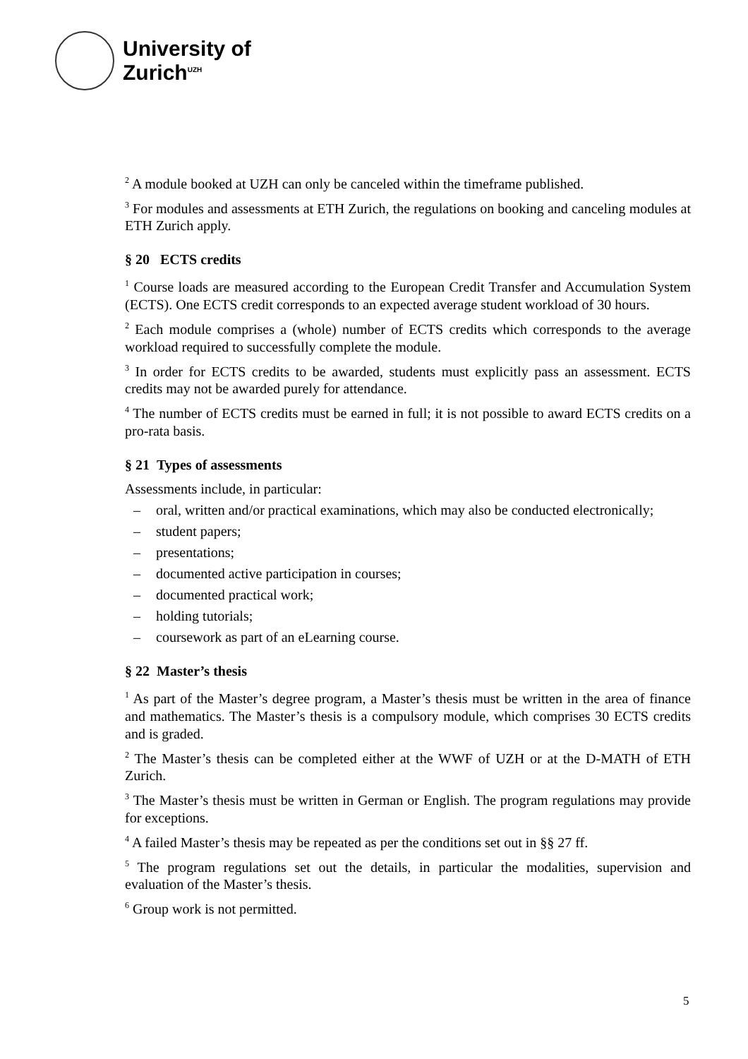University of
Zurich<sup>UZH</sup>
<sup>2</sup> A module booked at UZH can only be canceled within the timeframe published.
<sup>3</sup> For modules and assessments at ETH Zurich, the regulations on booking and canceling modules at ETH Zurich apply.
§ 20 ECTS credits
<sup>1</sup> Course loads are measured according to the European Credit Transfer and Accumulation System (ECTS). One ECTS credit corresponds to an expected average student workload of 30 hours.
<sup>2</sup> Each module comprises a (whole) number of ECTS credits which corresponds to the average workload required to successfully complete the module.
<sup>3</sup> In order for ECTS credits to be awarded, students must explicitly pass an assessment. ECTS credits may not be awarded purely for attendance.
<sup>4</sup> The number of ECTS credits must be earned in full; it is not possible to award ECTS credits on a pro-rata basis.
§ 21 Types of assessments
Assessments include, in particular:
– oral, written and/or practical examinations, which may also be conducted electronically;
– student papers;
– presentations;
– documented active participation in courses;
– documented practical work;
– holding tutorials;
– coursework as part of an eLearning course.
§ 22 Master’s thesis
<sup>1</sup> As part of the Master’s degree program, a Master’s thesis must be written in the area of finance and mathematics. The Master’s thesis is a compulsory module, which comprises 30 ECTS credits and is graded.
<sup>2</sup> The Master’s thesis can be completed either at the WWF of UZH or at the D-MATH of ETH Zurich.
<sup>3</sup> The Master’s thesis must be written in German or English. The program regulations may provide for exceptions.
<sup>4</sup> A failed Master’s thesis may be repeated as per the conditions set out in §§ 27 ff.
<sup>5</sup> The program regulations set out the details, in particular the modalities, supervision and evaluation of the Master’s thesis.
<sup>6</sup> Group work is not permitted.
5